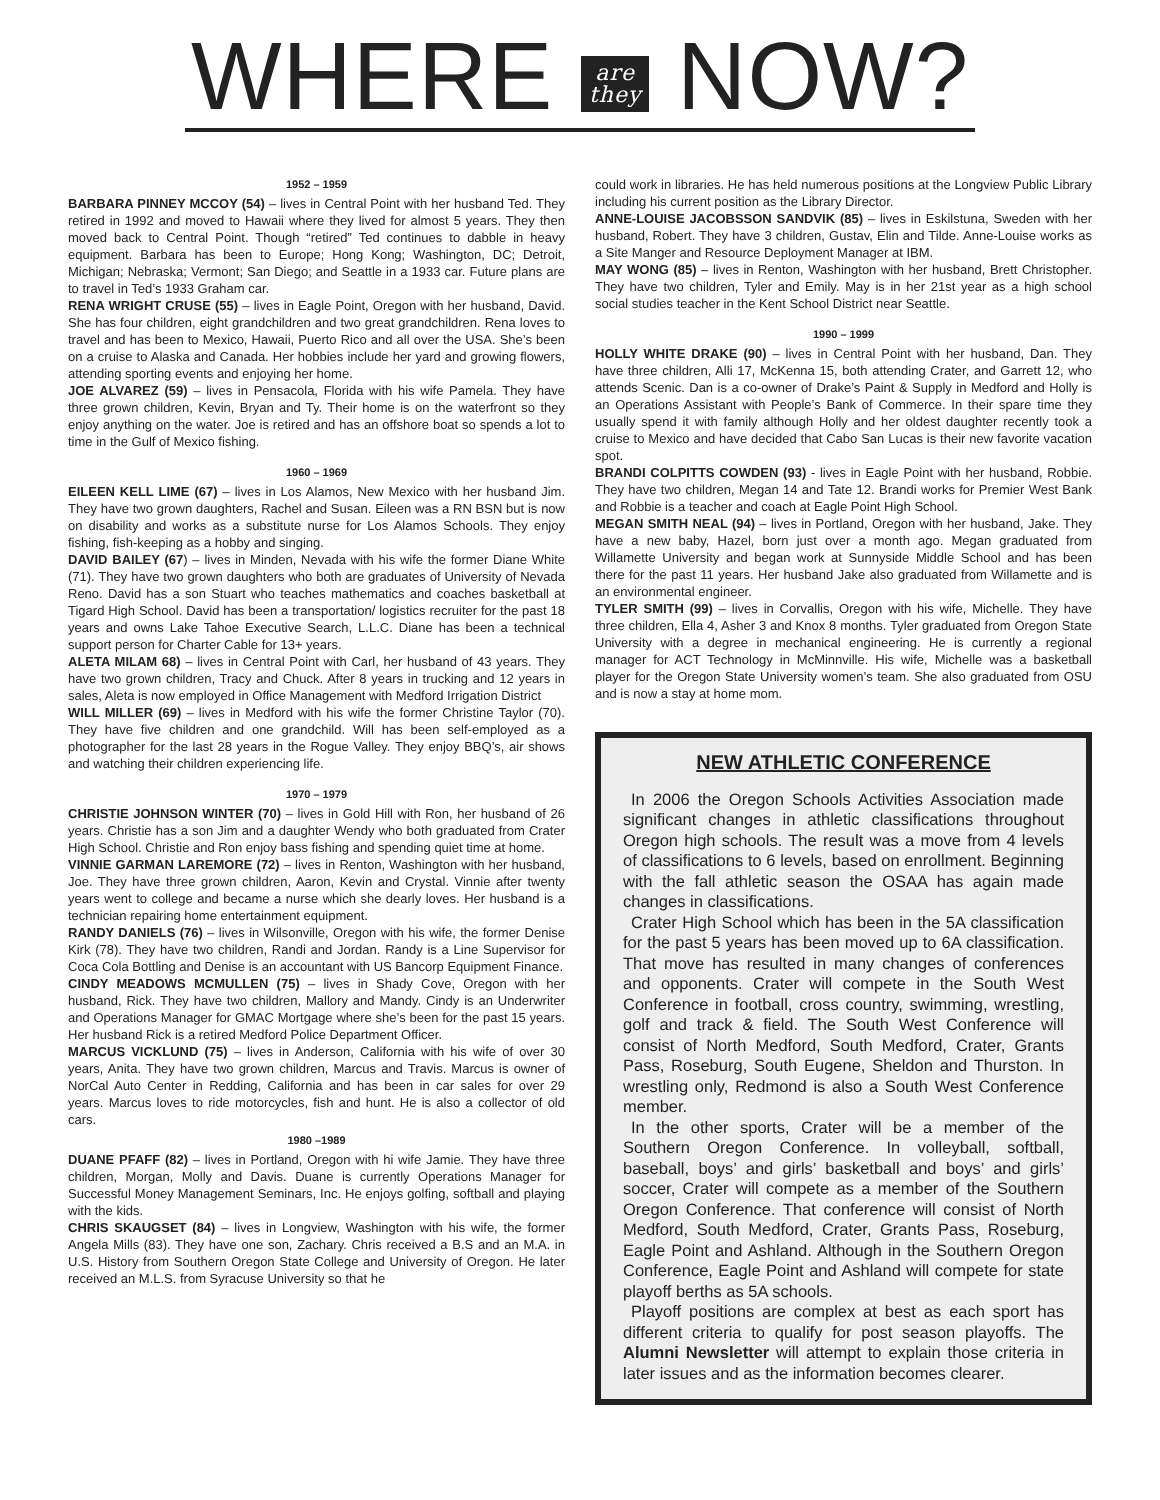WHERE are
they NOW?
1952 – 1959
BARBARA PINNEY MCCOY (54) – lives in Central Point with her husband Ted. They retired in 1992 and moved to Hawaii where they lived for almost 5 years. They then moved back to Central Point. Though “retired” Ted continues to dabble in heavy equipment. Barbara has been to Europe; Hong Kong; Washington, DC; Detroit, Michigan; Nebraska; Vermont; San Diego; and Seattle in a 1933 car. Future plans are to travel in Ted’s 1933 Graham car.
RENA WRIGHT CRUSE (55) – lives in Eagle Point, Oregon with her husband, David. She has four children, eight grandchildren and two great grandchildren. Rena loves to travel and has been to Mexico, Hawaii, Puerto Rico and all over the USA. She’s been on a cruise to Alaska and Canada. Her hobbies include her yard and growing flowers, attending sporting events and enjoying her home.
JOE ALVAREZ (59) – lives in Pensacola, Florida with his wife Pamela. They have three grown children, Kevin, Bryan and Ty. Their home is on the waterfront so they enjoy anything on the water. Joe is retired and has an offshore boat so spends a lot to time in the Gulf of Mexico fishing.
1960 – 1969
EILEEN KELL LIME (67) – lives in Los Alamos, New Mexico with her husband Jim. They have two grown daughters, Rachel and Susan. Eileen was a RN BSN but is now on disability and works as a substitute nurse for Los Alamos Schools. They enjoy fishing, fish-keeping as a hobby and singing.
DAVID BAILEY (67) – lives in Minden, Nevada with his wife the former Diane White (71). They have two grown daughters who both are graduates of University of Nevada Reno. David has a son Stuart who teaches mathematics and coaches basketball at Tigard High School. David has been a transportation/ logistics recruiter for the past 18 years and owns Lake Tahoe Executive Search, L.L.C. Diane has been a technical support person for Charter Cable for 13+ years.
ALETA MILAM 68) – lives in Central Point with Carl, her husband of 43 years. They have two grown children, Tracy and Chuck. After 8 years in trucking and 12 years in sales, Aleta is now employed in Office Management with Medford Irrigation District
WILL MILLER (69) – lives in Medford with his wife the former Christine Taylor (70). They have five children and one grandchild. Will has been self-employed as a photographer for the last 28 years in the Rogue Valley. They enjoy BBQ’s, air shows and watching their children experiencing life.
1970 – 1979
CHRISTIE JOHNSON WINTER (70) – lives in Gold Hill with Ron, her husband of 26 years. Christie has a son Jim and a daughter Wendy who both graduated from Crater High School. Christie and Ron enjoy bass fishing and spending quiet time at home.
VINNIE GARMAN LAREMORE (72) – lives in Renton, Washington with her husband, Joe. They have three grown children, Aaron, Kevin and Crystal. Vinnie after twenty years went to college and became a nurse which she dearly loves. Her husband is a technician repairing home entertainment equipment.
RANDY DANIELS (76) – lives in Wilsonville, Oregon with his wife, the former Denise Kirk (78). They have two children, Randi and Jordan. Randy is a Line Supervisor for Coca Cola Bottling and Denise is an accountant with US Bancorp Equipment Finance.
CINDY MEADOWS MCMULLEN (75) – lives in Shady Cove, Oregon with her husband, Rick. They have two children, Mallory and Mandy. Cindy is an Underwriter and Operations Manager for GMAC Mortgage where she’s been for the past 15 years. Her husband Rick is a retired Medford Police Department Officer.
MARCUS VICKLUND (75) – lives in Anderson, California with his wife of over 30 years, Anita. They have two grown children, Marcus and Travis. Marcus is owner of NorCal Auto Center in Redding, California and has been in car sales for over 29 years. Marcus loves to ride motorcycles, fish and hunt. He is also a collector of old cars.
1980 –1989
DUANE PFAFF (82) – lives in Portland, Oregon with hi wife Jamie. They have three children, Morgan, Molly and Davis. Duane is currently Operations Manager for Successful Money Management Seminars, Inc. He enjoys golfing, softball and playing with the kids.
CHRIS SKAUGSET (84) – lives in Longview, Washington with his wife, the former Angela Mills (83). They have one son, Zachary. Chris received a B.S and an M.A. in U.S. History from Southern Oregon State College and University of Oregon. He later received an M.L.S. from Syracuse University so that he
could work in libraries. He has held numerous positions at the Longview Public Library including his current position as the Library Director.
ANNE-LOUISE JACOBSSON SANDVIK (85) – lives in Eskilstuna, Sweden with her husband, Robert. They have 3 children, Gustav, Elin and Tilde. Anne-Louise works as a Site Manger and Resource Deployment Manager at IBM.
MAY WONG (85) – lives in Renton, Washington with her husband, Brett Christopher. They have two children, Tyler and Emily. May is in her 21st year as a high school social studies teacher in the Kent School District near Seattle.
1990 – 1999
HOLLY WHITE DRAKE (90) – lives in Central Point with her husband, Dan. They have three children, Alli 17, McKenna 15, both attending Crater, and Garrett 12, who attends Scenic. Dan is a co-owner of Drake’s Paint & Supply in Medford and Holly is an Operations Assistant with People’s Bank of Commerce. In their spare time they usually spend it with family although Holly and her oldest daughter recently took a cruise to Mexico and have decided that Cabo San Lucas is their new favorite vacation spot.
BRANDI COLPITTS COWDEN (93) - lives in Eagle Point with her husband, Robbie. They have two children, Megan 14 and Tate 12. Brandi works for Premier West Bank and Robbie is a teacher and coach at Eagle Point High School.
MEGAN SMITH NEAL (94) – lives in Portland, Oregon with her husband, Jake. They have a new baby, Hazel, born just over a month ago. Megan graduated from Willamette University and began work at Sunnyside Middle School and has been there for the past 11 years. Her husband Jake also graduated from Willamette and is an environmental engineer.
TYLER SMITH (99) – lives in Corvallis, Oregon with his wife, Michelle. They have three children, Ella 4, Asher 3 and Knox 8 months. Tyler graduated from Oregon State University with a degree in mechanical engineering. He is currently a regional manager for ACT Technology in McMinnville. His wife, Michelle was a basketball player for the Oregon State University women’s team. She also graduated from OSU and is now a stay at home mom.
NEW ATHLETIC CONFERENCE
In 2006 the Oregon Schools Activities Association made significant changes in athletic classifications throughout Oregon high schools. The result was a move from 4 levels of classifications to 6 levels, based on enrollment. Beginning with the fall athletic season the OSAA has again made changes in classifications.
Crater High School which has been in the 5A classification for the past 5 years has been moved up to 6A classification. That move has resulted in many changes of conferences and opponents. Crater will compete in the South West Conference in football, cross country, swimming, wrestling, golf and track & field. The South West Conference will consist of North Medford, South Medford, Crater, Grants Pass, Roseburg, South Eugene, Sheldon and Thurston. In wrestling only, Redmond is also a South West Conference member.
In the other sports, Crater will be a member of the Southern Oregon Conference. In volleyball, softball, baseball, boys’ and girls’ basketball and boys’ and girls’ soccer, Crater will compete as a member of the Southern Oregon Conference. That conference will consist of North Medford, South Medford, Crater, Grants Pass, Roseburg, Eagle Point and Ashland. Although in the Southern Oregon Conference, Eagle Point and Ashland will compete for state playoff berths as 5A schools.
Playoff positions are complex at best as each sport has different criteria to qualify for post season playoffs. The Alumni Newsletter will attempt to explain those criteria in later issues and as the information becomes clearer.